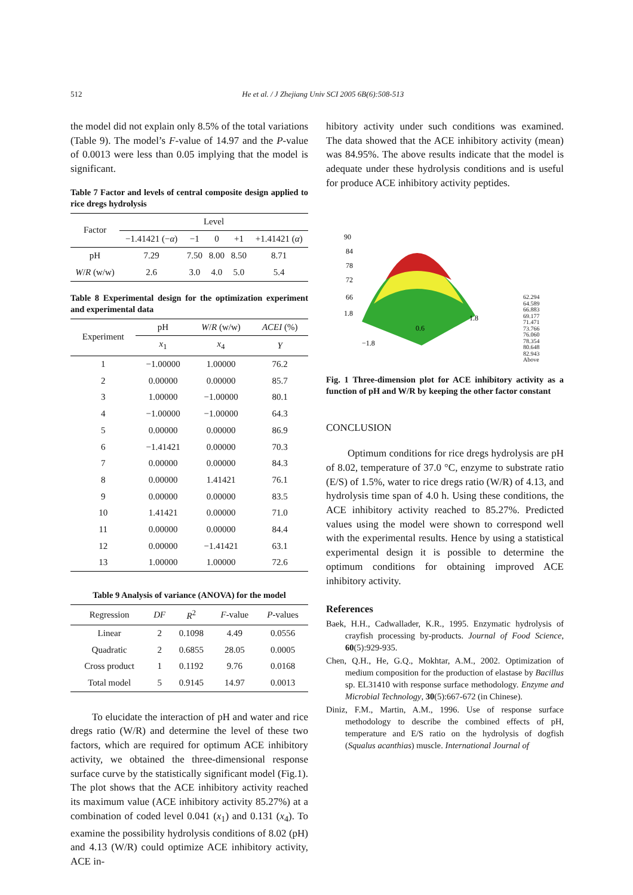512
He et al. / J Zhejiang Univ SCI 2005 6B(6):508-513
the model did not explain only 8.5% of the total variations (Table 9). The model’s F-value of 14.97 and the P-value of 0.0013 were less than 0.05 implying that the model is significant.
Table 7 Factor and levels of central composite design applied to rice dregs hydrolysis
| Factor | Level | | | | |
| --- | --- | --- | --- | --- | --- |
| | −1.41421 (− α ) | −1 | 0 | +1 | +1.41421 ( α ) |
| pH | 7.29 | 7.50 | 8.00 | 8.50 | 8.71 |
| W / R (w/w) | 2.6 | 3.0 | 4.0 | 5.0 | 5.4 |
Table 8 Experimental design for the optimization experiment and experimental data
| Experiment | pH | W / R (w/w) | ACEI (%) |
| --- | --- | --- | --- |
| | x<sub>1</sub> | x<sub>4</sub> | Y |
| 1 | −1.00000 | 1.00000 | 76.2 |
| 2 | 0.00000 | 0.00000 | 85.7 |
| 3 | 1.00000 | −1.00000 | 80.1 |
| 4 | −1.00000 | −1.00000 | 64.3 |
| 5 | 0.00000 | 0.00000 | 86.9 |
| 6 | −1.41421 | 0.00000 | 70.3 |
| 7 | 0.00000 | 0.00000 | 84.3 |
| 8 | 0.00000 | 1.41421 | 76.1 |
| 9 | 0.00000 | 0.00000 | 83.5 |
| 10 | 1.41421 | 0.00000 | 71.0 |
| 11 | 0.00000 | 0.00000 | 84.4 |
| 12 | 0.00000 | −1.41421 | 63.1 |
| 13 | 1.00000 | 1.00000 | 72.6 |
Table 9 Analysis of variance (ANOVA) for the model
| Regression | DF | R<sup>2</sup> | F -value | P -values |
| --- | --- | --- | --- | --- |
| Linear | 2 | 0.1098 | 4.49 | 0.0556 |
| Quadratic | 2 | 0.6855 | 28.05 | 0.0005 |
| Cross product | 1 | 0.1192 | 9.76 | 0.0168 |
| Total model | 5 | 0.9145 | 14.97 | 0.0013 |
To elucidate the interaction of pH and water and rice dregs ratio (W/R) and determine the level of these two factors, which are required for optimum ACE inhibitory activity, we obtained the three-dimensional response surface curve by the statistically significant model (Fig.1). The plot shows that the ACE inhibitory activity reached its maximum value (ACE inhibitory activity 85.27%) at a combination of coded level 0.041 (x<sub>1</sub>) and 0.131 (x<sub>4</sub>). To examine the possibility hydrolysis conditions of 8.02 (pH) and 4.13 (W/R) could optimize ACE inhibitory activity, ACE in-
hibitory activity under such conditions was examined. The data showed that the ACE inhibitory activity (mean) was 84.95%. The above results indicate that the model is adequate under these hydrolysis conditions and is useful for produce ACE inhibitory activity peptides.
90
84
78
72
66
1.8
1.8
−1.8
0.6
62.294
64.589
66.883
69.177
71.471
73.766
76.060
78.354
80.648
82.943
Above
Fig. 1 Three-dimension plot for ACE inhibitory activity as a function of pH and W/R by keeping the other factor constant
CONCLUSION
Optimum conditions for rice dregs hydrolysis are pH of 8.02, temperature of 37.0 °C, enzyme to substrate ratio (E/S) of 1.5%, water to rice dregs ratio (W/R) of 4.13, and hydrolysis time span of 4.0 h. Using these conditions, the ACE inhibitory activity reached to 85.27%. Predicted values using the model were shown to correspond well with the experimental results. Hence by using a statistical experimental design it is possible to determine the optimum conditions for obtaining improved ACE inhibitory activity.
References
Baek, H.H., Cadwallader, K.R., 1995. Enzymatic hydrolysis of crayfish processing by-products. Journal of Food Science, 60(5):929-935.
Chen, Q.H., He, G.Q., Mokhtar, A.M., 2002. Optimization of medium composition for the production of elastase by Bacillus sp. EL31410 with response surface methodology. Enzyme and Microbial Technology, 30(5):667-672 (in Chinese).
Diniz, F.M., Martin, A.M., 1996. Use of response surface methodology to describe the combined effects of pH, temperature and E/S ratio on the hydrolysis of dogfish (Squalus acanthias) muscle. International Journal of